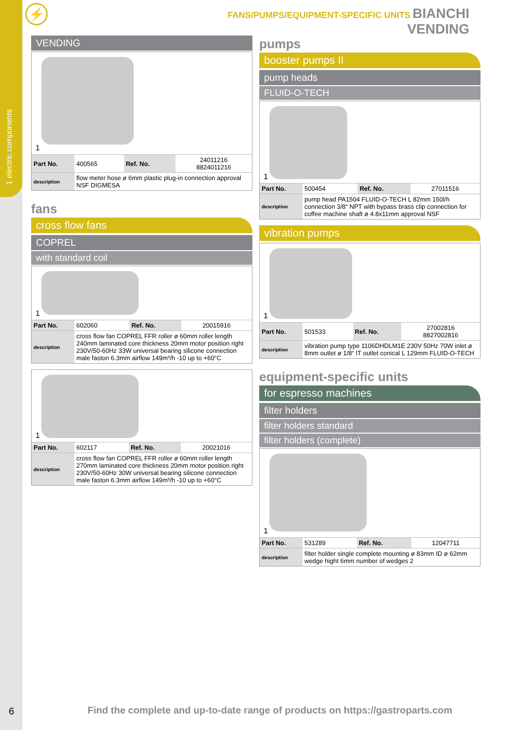1 electric components
⚡ FANS/PUMPS/EQUIPMENT-SPECIFIC UNITS BIANCHI VENDING
VENDING
1
| Part No. | 400565 | Ref. No. | 24011216 8824011216 |
| description | flow meter hose ø 6mm plastic plug-in connection approval NSF DIGMESA | | |
fans
cross flow fans
COPREL
with standard coil
1
| Part No. | 602060 | Ref. No. | 20015916 |
| description | cross flow fan COPREL FFR roller ø 60mm roller length 240mm laminated core thickness 20mm motor position right 230V/50-60Hz 33W universal bearing silicone connection male faston 6.3mm airflow 149m³/h -10 up to +60°C | | |
1
| Part No. | 602117 | Ref. No. | 20021016 |
| description | cross flow fan COPREL FFR roller ø 60mm roller length 270mm laminated core thickness 20mm motor position right 230V/50-60Hz 30W universal bearing silicone connection male faston 6.3mm airflow 149m³/h -10 up to +60°C | | |
pumps
booster pumps II
pump heads
FLUID-O-TECH
1
| Part No. | 500454 | Ref. No. | 27011516 |
| description | pump head PA1504 FLUID-O-TECH L 82mm 150l/h connection 3/8“ NPT with bypass brass clip connection for coffee machine shaft ø 4.8x11mm approval NSF | | |
vibration pumps
1
| Part No. | 501533 | Ref. No. | 27002816 8827002816 |
| description | vibration pump type 1106DHDLM1E 230V 50Hz 70W inlet ø 8mm outlet ø 1/8“ IT outlet conical L 129mm FLUID-O-TECH | | |
equipment-specific units
for espresso machines
filter holders
filter holders standard
filter holders (complete)
1
| Part No. | 531289 | Ref. No. | 12047711 |
| description | filter holder single complete mounting ø 83mm ID ø 62mm wedge hight 6mm number of wedges 2 | | |
6
Find the complete and up-to-date range of products on https://gastroparts.com